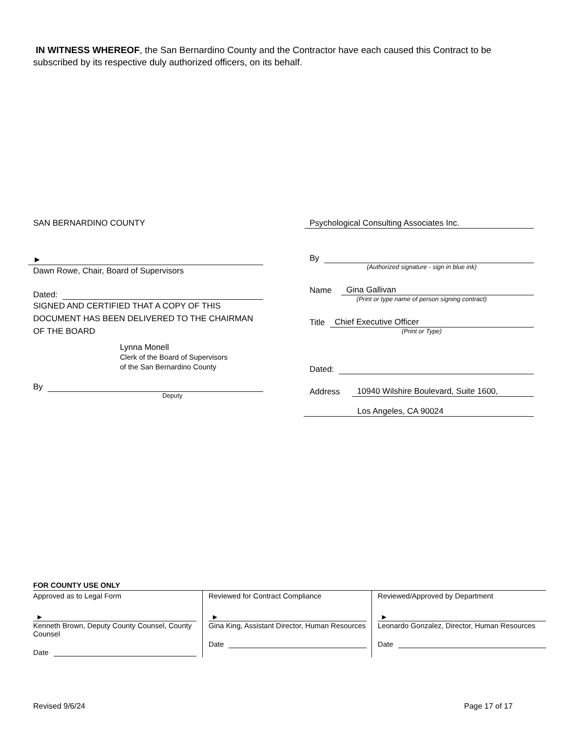IN WITNESS WHEREOF, the San Bernardino County and the Contractor have each caused this Contract to be subscribed by its respective duly authorized officers, on its behalf.
SAN BERNARDINO COUNTY
►
Dawn Rowe, Chair, Board of Supervisors
Dated:
SIGNED AND CERTIFIED THAT A COPY OF THIS DOCUMENT HAS BEEN DELIVERED TO THE CHAIRMAN OF THE BOARD
Lynna Monell
Clerk of the Board of Supervisors
of the San Bernardino County
By
Deputy
Psychological Consulting Associates Inc.
By
(Authorized signature - sign in blue ink)
Name Gina Gallivan
(Print or type name of person signing contract)
Title Chief Executive Officer
(Print or Type)
Dated:
Address 10940 Wilshire Boulevard, Suite 1600,
Los Angeles, CA 90024
| FOR COUNTY USE ONLY | | |
| Approved as to Legal Form ► Kenneth Brown, Deputy County Counsel, County Counsel Date | Reviewed for Contract Compliance ► Gina King, Assistant Director, Human Resources Date | Reviewed/Approved by Department ► Leonardo Gonzalez, Director, Human Resources Date |
Revised 9/6/24 Page 17 of 17